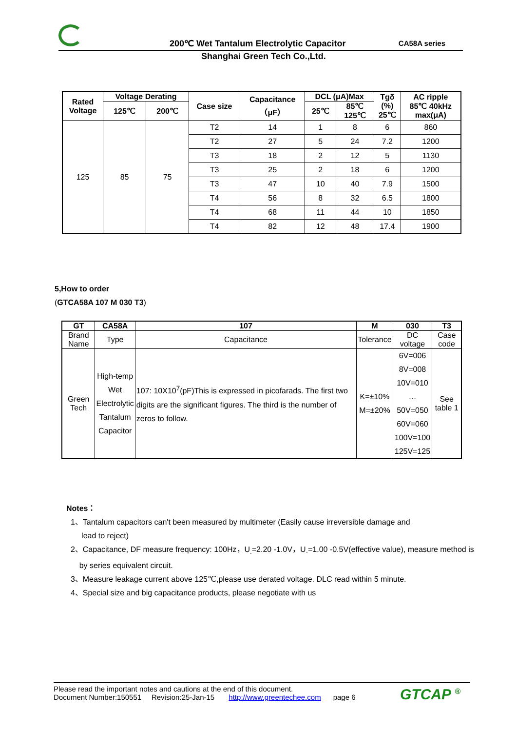200℃ Wet Tantalum Electrolytic Capacitor
CA58A series
Shanghai Green Tech Co.,Ltd.
| Rated Voltage | Voltage Derating | | Case size | Capacitance （μF） | DCL (μA)Max | | Tgδ (%) 25℃ | AC ripple 85℃ 40kHz max(μA) |
| --- | --- | --- | --- | --- | --- | --- | --- | --- |
| | 125℃ | 200℃ | | | 25℃ | 85℃ 125℃ | | |
| 125 | 85 | 75 | T2 | 14 | 1 | 8 | 6 | 860 |
| | | | T2 | 27 | 5 | 24 | 7.2 | 1200 |
| | | | T3 | 18 | 2 | 12 | 5 | 1130 |
| | | | T3 | 25 | 2 | 18 | 6 | 1200 |
| | | | T3 | 47 | 10 | 40 | 7.9 | 1500 |
| | | | T4 | 56 | 8 | 32 | 6.5 | 1800 |
| | | | T4 | 68 | 11 | 44 | 10 | 1850 |
| | | | T4 | 82 | 12 | 48 | 17.4 | 1900 |
5,How to order
(GTCA58A 107 M 030 T3)
| GT | CA58A | 107 | M | 030 | T3 |
| --- | --- | --- | --- | --- | --- |
| Brand Name | Type | Capacitance | Tolerance | DC voltage | Case code |
| Green Tech | High-temp Wet Electrolytic Tantalum Capacitor | 107: 10X10<sup>7</sup>(pF)This is expressed in picofarads. The first two digits are the significant figures. The third is the number of zeros to follow. | K=±10% M=±20% | 6V=006 8V=008 10V=010 … 50V=050 60V=060 100V=100 125V=125 | See table 1 |
Notes：
1、Tantalum capacitors can't been measured by multimeter (Easily cause irreversible damage and
lead to reject)
2、Capacitance, DF measure frequency: 100Hz，U<sub>.</sub>=2.20 -1.0V，U<sub>-</sub>=1.00 -0.5V(effective value), measure method is
by series equivalent circuit.
3、Measure leakage current above 125℃,please use derated voltage. DLC read within 5 minute.
4、Special size and big capacitance products, please negotiate with us
Please read the important notes and cautions at the end of this document.
Document Number:150551 Revision:25-Jan-15 http://www.greentechee.com page 6
GTCAP <sup>®</sup>